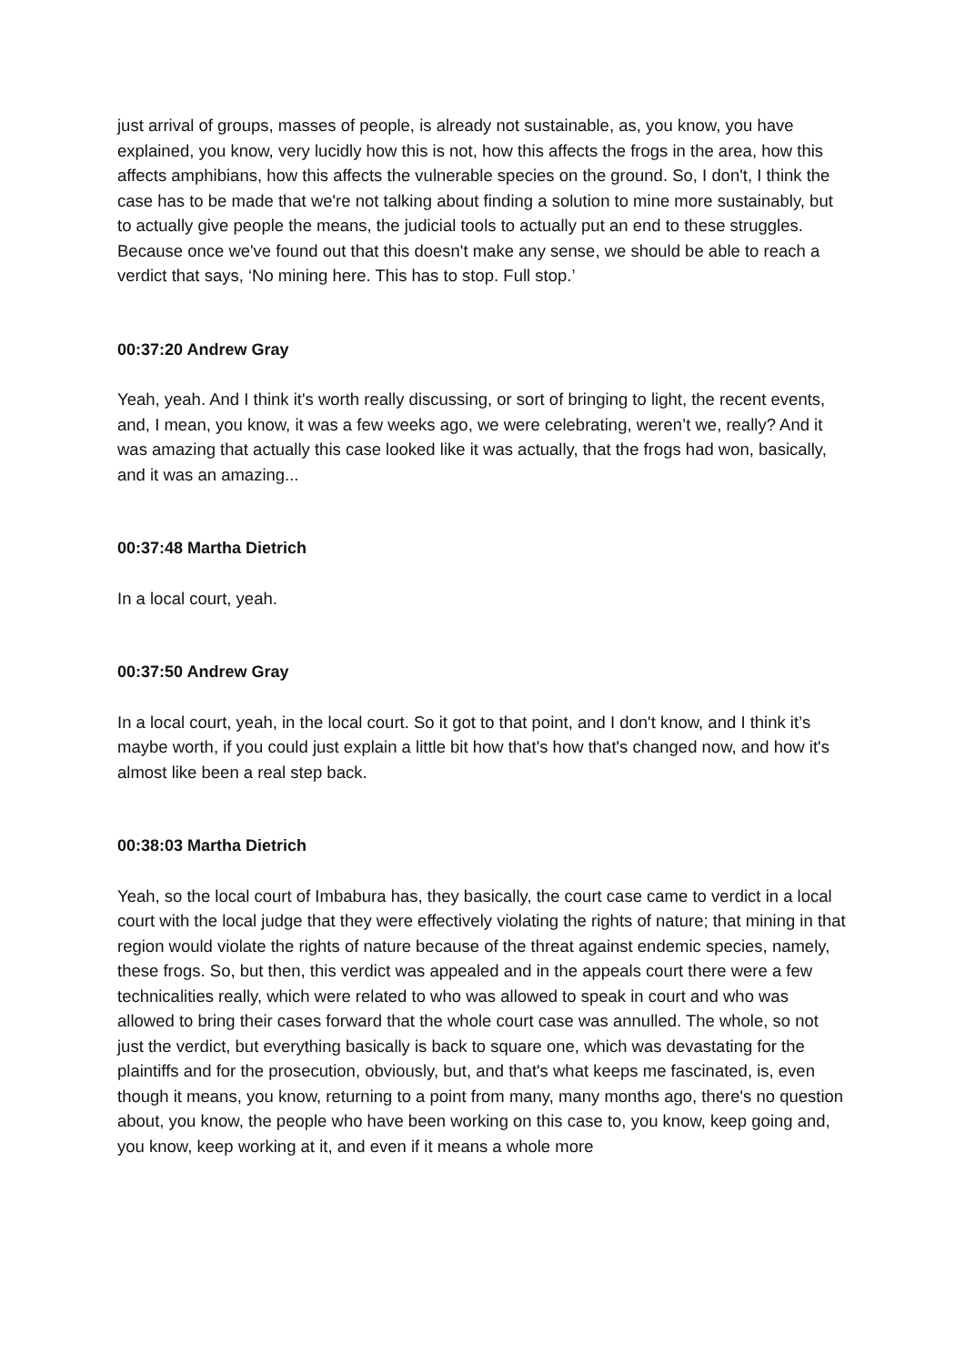just arrival of groups, masses of people, is already not sustainable, as, you know, you have explained, you know, very lucidly how this is not, how this affects the frogs in the area, how this affects amphibians, how this affects the vulnerable species on the ground. So, I don't, I think the case has to be made that we're not talking about finding a solution to mine more sustainably, but to actually give people the means, the judicial tools to actually put an end to these struggles. Because once we've found out that this doesn't make any sense, we should be able to reach a verdict that says, ‘No mining here. This has to stop. Full stop.’
00:37:20 Andrew Gray
Yeah, yeah. And I think it's worth really discussing, or sort of bringing to light, the recent events, and, I mean, you know, it was a few weeks ago, we were celebrating, weren’t we, really? And it was amazing that actually this case looked like it was actually, that the frogs had won, basically, and it was an amazing...
00:37:48 Martha Dietrich
In a local court, yeah.
00:37:50 Andrew Gray
In a local court, yeah, in the local court. So it got to that point, and I don't know, and I think it’s maybe worth, if you could just explain a little bit how that's how that's changed now, and how it's almost like been a real step back.
00:38:03 Martha Dietrich
Yeah, so the local court of Imbabura has, they basically, the court case came to verdict in a local court with the local judge that they were effectively violating the rights of nature; that mining in that region would violate the rights of nature because of the threat against endemic species, namely, these frogs. So, but then, this verdict was appealed and in the appeals court there were a few technicalities really, which were related to who was allowed to speak in court and who was allowed to bring their cases forward that the whole court case was annulled. The whole, so not just the verdict, but everything basically is back to square one, which was devastating for the plaintiffs and for the prosecution, obviously, but, and that's what keeps me fascinated, is, even though it means, you know, returning to a point from many, many months ago, there's no question about, you know, the people who have been working on this case to, you know, keep going and, you know, keep working at it, and even if it means a whole more